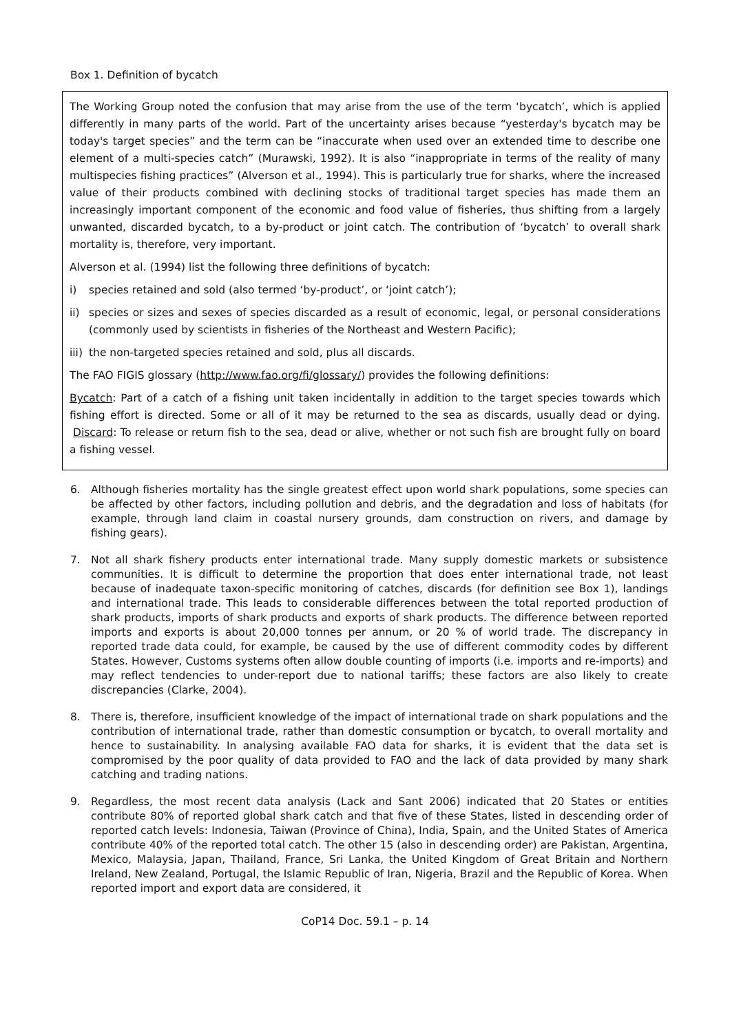Box 1. Definition of bycatch
The Working Group noted the confusion that may arise from the use of the term ‘bycatch’, which is applied differently in many parts of the world. Part of the uncertainty arises because “yesterday's bycatch may be today's target species” and the term can be “inaccurate when used over an extended time to describe one element of a multi-species catch” (Murawski, 1992). It is also “inappropriate in terms of the reality of many multispecies fishing practices” (Alverson et al., 1994). This is particularly true for sharks, where the increased value of their products combined with declining stocks of traditional target species has made them an increasingly important component of the economic and food value of fisheries, thus shifting from a largely unwanted, discarded bycatch, to a by-product or joint catch. The contribution of ‘bycatch’ to overall shark mortality is, therefore, very important.
Alverson et al. (1994) list the following three definitions of bycatch:
i) species retained and sold (also termed ‘by-product’, or ‘joint catch’);
ii) species or sizes and sexes of species discarded as a result of economic, legal, or personal considerations (commonly used by scientists in fisheries of the Northeast and Western Pacific);
iii) the non-targeted species retained and sold, plus all discards.
The FAO FIGIS glossary (http://www.fao.org/fi/glossary/) provides the following definitions:
Bycatch: Part of a catch of a fishing unit taken incidentally in addition to the target species towards which fishing effort is directed. Some or all of it may be returned to the sea as discards, usually dead or dying. Discard: To release or return fish to the sea, dead or alive, whether or not such fish are brought fully on board a fishing vessel.
6. Although fisheries mortality has the single greatest effect upon world shark populations, some species can be affected by other factors, including pollution and debris, and the degradation and loss of habitats (for example, through land claim in coastal nursery grounds, dam construction on rivers, and damage by fishing gears).
7. Not all shark fishery products enter international trade. Many supply domestic markets or subsistence communities. It is difficult to determine the proportion that does enter international trade, not least because of inadequate taxon-specific monitoring of catches, discards (for definition see Box 1), landings and international trade. This leads to considerable differences between the total reported production of shark products, imports of shark products and exports of shark products. The difference between reported imports and exports is about 20,000 tonnes per annum, or 20 % of world trade. The discrepancy in reported trade data could, for example, be caused by the use of different commodity codes by different States. However, Customs systems often allow double counting of imports (i.e. imports and re-imports) and may reflect tendencies to under-report due to national tariffs; these factors are also likely to create discrepancies (Clarke, 2004).
8. There is, therefore, insufficient knowledge of the impact of international trade on shark populations and the contribution of international trade, rather than domestic consumption or bycatch, to overall mortality and hence to sustainability. In analysing available FAO data for sharks, it is evident that the data set is compromised by the poor quality of data provided to FAO and the lack of data provided by many shark catching and trading nations.
9. Regardless, the most recent data analysis (Lack and Sant 2006) indicated that 20 States or entities contribute 80% of reported global shark catch and that five of these States, listed in descending order of reported catch levels: Indonesia, Taiwan (Province of China), India, Spain, and the United States of America contribute 40% of the reported total catch. The other 15 (also in descending order) are Pakistan, Argentina, Mexico, Malaysia, Japan, Thailand, France, Sri Lanka, the United Kingdom of Great Britain and Northern Ireland, New Zealand, Portugal, the Islamic Republic of Iran, Nigeria, Brazil and the Republic of Korea. When reported import and export data are considered, it
CoP14 Doc. 59.1 – p. 14